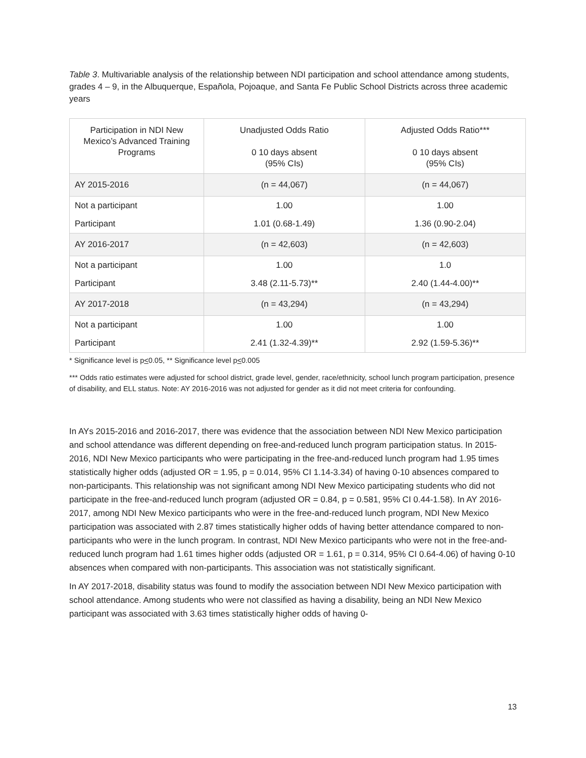Table 3. Multivariable analysis of the relationship between NDI participation and school attendance among students, grades 4 – 9, in the Albuquerque, Española, Pojoaque, and Santa Fe Public School Districts across three academic years
| Participation in NDI New Mexico’s Advanced Training Programs | Unadjusted Odds Ratio 0 10 days absent (95% CIs) | Adjusted Odds Ratio*** 0 10 days absent (95% CIs) |
| --- | --- | --- |
| AY 2015-2016 | (n = 44,067) | (n = 44,067) |
| Not a participant | 1.00 | 1.00 |
| Participant | 1.01 (0.68-1.49) | 1.36 (0.90-2.04) |
| AY 2016-2017 | (n = 42,603) | (n = 42,603) |
| Not a participant | 1.00 | 1.0 |
| Participant | 3.48 (2.11-5.73)** | 2.40 (1.44-4.00)** |
| AY 2017-2018 | (n = 43,294) | (n = 43,294) |
| Not a participant | 1.00 | 1.00 |
| Participant | 2.41 (1.32-4.39)** | 2.92 (1.59-5.36)** |
* Significance level is p<0.05, ** Significance level p<0.005
*** Odds ratio estimates were adjusted for school district, grade level, gender, race/ethnicity, school lunch program participation, presence of disability, and ELL status. Note: AY 2016-2016 was not adjusted for gender as it did not meet criteria for confounding.
In AYs 2015-2016 and 2016-2017, there was evidence that the association between NDI New Mexico participation and school attendance was different depending on free-and-reduced lunch program participation status. In 2015-2016, NDI New Mexico participants who were participating in the free-and-reduced lunch program had 1.95 times statistically higher odds (adjusted OR = 1.95, p = 0.014, 95% CI 1.14-3.34) of having 0-10 absences compared to non-participants. This relationship was not significant among NDI New Mexico participating students who did not participate in the free-and-reduced lunch program (adjusted OR = 0.84, p = 0.581, 95% CI 0.44-1.58). In AY 2016-2017, among NDI New Mexico participants who were in the free-and-reduced lunch program, NDI New Mexico participation was associated with 2.87 times statistically higher odds of having better attendance compared to non-participants who were in the lunch program. In contrast, NDI New Mexico participants who were not in the free-and-reduced lunch program had 1.61 times higher odds (adjusted OR = 1.61, p = 0.314, 95% CI 0.64-4.06) of having 0-10 absences when compared with non-participants. This association was not statistically significant.
In AY 2017-2018, disability status was found to modify the association between NDI New Mexico participation with school attendance. Among students who were not classified as having a disability, being an NDI New Mexico participant was associated with 3.63 times statistically higher odds of having 0-
13